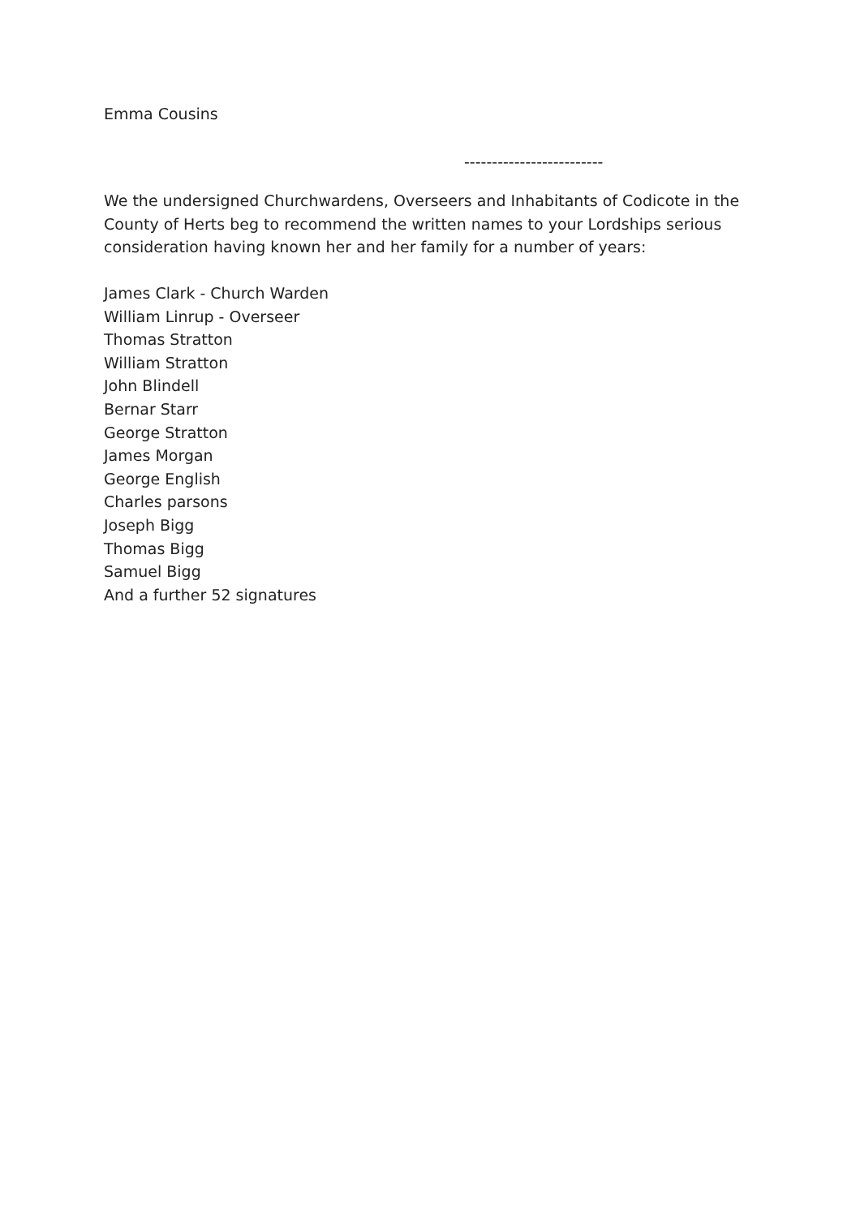Emma Cousins
-------------------------
We the undersigned Churchwardens, Overseers and Inhabitants of Codicote in the County of Herts beg to recommend the written names to your Lordships serious consideration having known her and her family for a number of years:
James Clark - Church Warden
William Linrup - Overseer
Thomas Stratton
William Stratton
John Blindell
Bernar Starr
George Stratton
James Morgan
George English
Charles parsons
Joseph Bigg
Thomas Bigg
Samuel Bigg
And a further 52 signatures